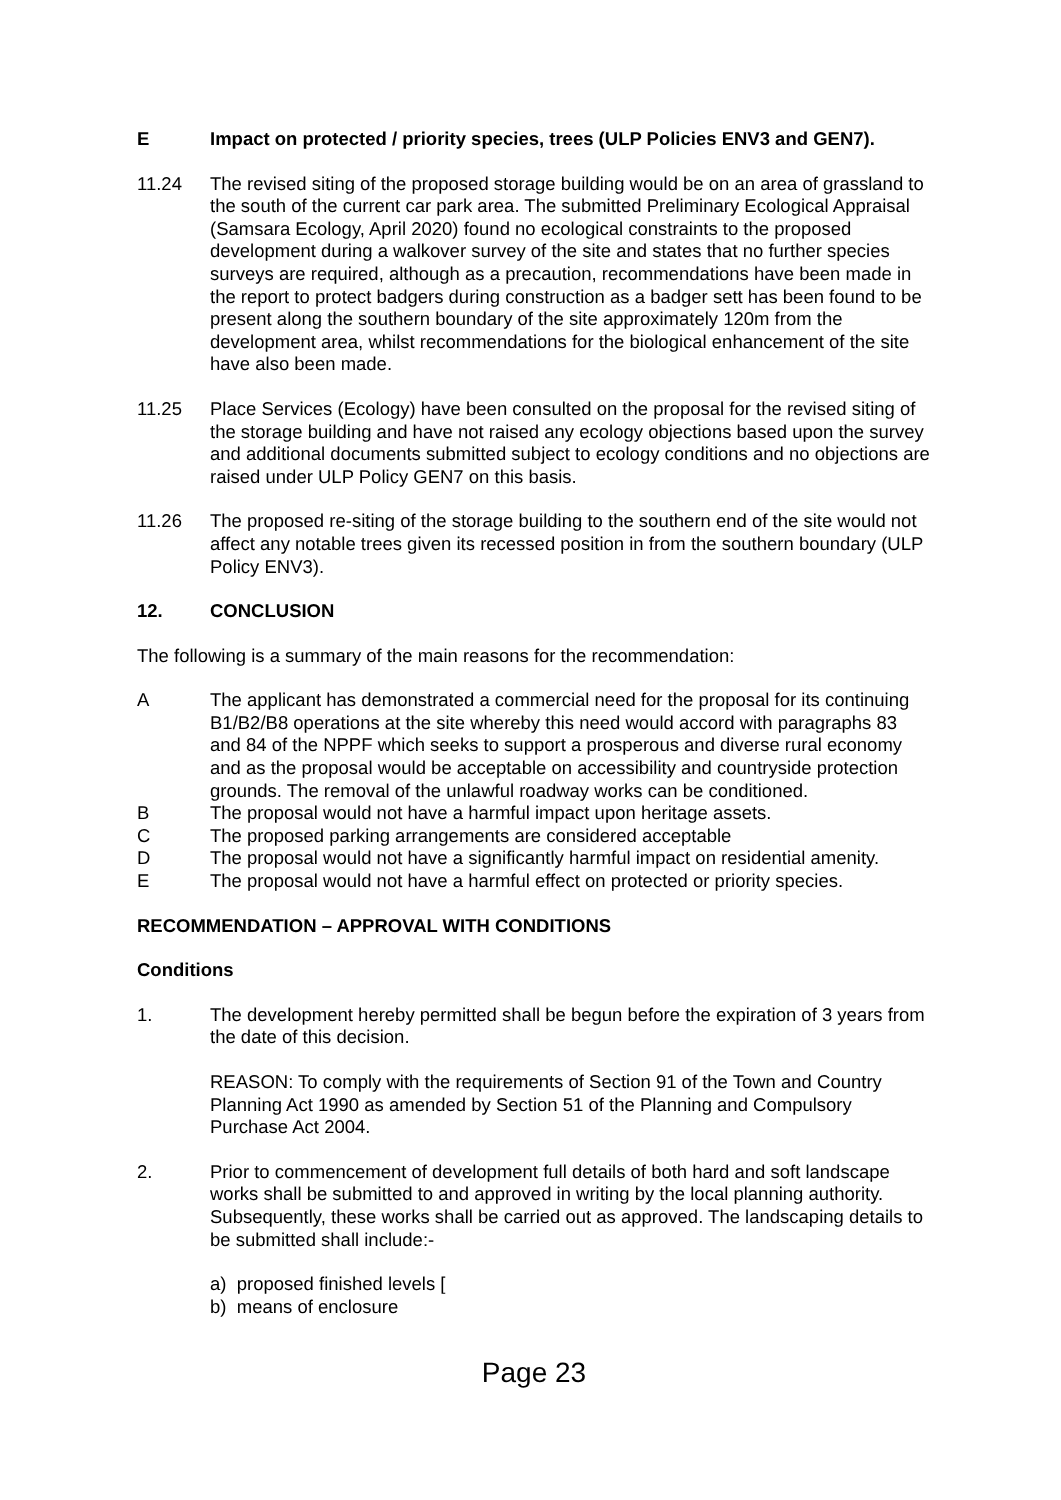E Impact on protected / priority species, trees (ULP Policies ENV3 and GEN7).
11.24 The revised siting of the proposed storage building would be on an area of grassland to the south of the current car park area. The submitted Preliminary Ecological Appraisal (Samsara Ecology, April 2020) found no ecological constraints to the proposed development during a walkover survey of the site and states that no further species surveys are required, although as a precaution, recommendations have been made in the report to protect badgers during construction as a badger sett has been found to be present along the southern boundary of the site approximately 120m from the development area, whilst recommendations for the biological enhancement of the site have also been made.
11.25 Place Services (Ecology) have been consulted on the proposal for the revised siting of the storage building and have not raised any ecology objections based upon the survey and additional documents submitted subject to ecology conditions and no objections are raised under ULP Policy GEN7 on this basis.
11.26 The proposed re-siting of the storage building to the southern end of the site would not affect any notable trees given its recessed position in from the southern boundary (ULP Policy ENV3).
12. CONCLUSION
The following is a summary of the main reasons for the recommendation:
A The applicant has demonstrated a commercial need for the proposal for its continuing B1/B2/B8 operations at the site whereby this need would accord with paragraphs 83 and 84 of the NPPF which seeks to support a prosperous and diverse rural economy and as the proposal would be acceptable on accessibility and countryside protection grounds. The removal of the unlawful roadway works can be conditioned.
B The proposal would not have a harmful impact upon heritage assets.
C The proposed parking arrangements are considered acceptable
D The proposal would not have a significantly harmful impact on residential amenity.
E The proposal would not have a harmful effect on protected or priority species.
RECOMMENDATION – APPROVAL WITH CONDITIONS
Conditions
1. The development hereby permitted shall be begun before the expiration of 3 years from the date of this decision.
REASON: To comply with the requirements of Section 91 of the Town and Country Planning Act 1990 as amended by Section 51 of the Planning and Compulsory Purchase Act 2004.
2. Prior to commencement of development full details of both hard and soft landscape works shall be submitted to and approved in writing by the local planning authority. Subsequently, these works shall be carried out as approved. The landscaping details to be submitted shall include:-
a) proposed finished levels [
b) means of enclosure
Page 23